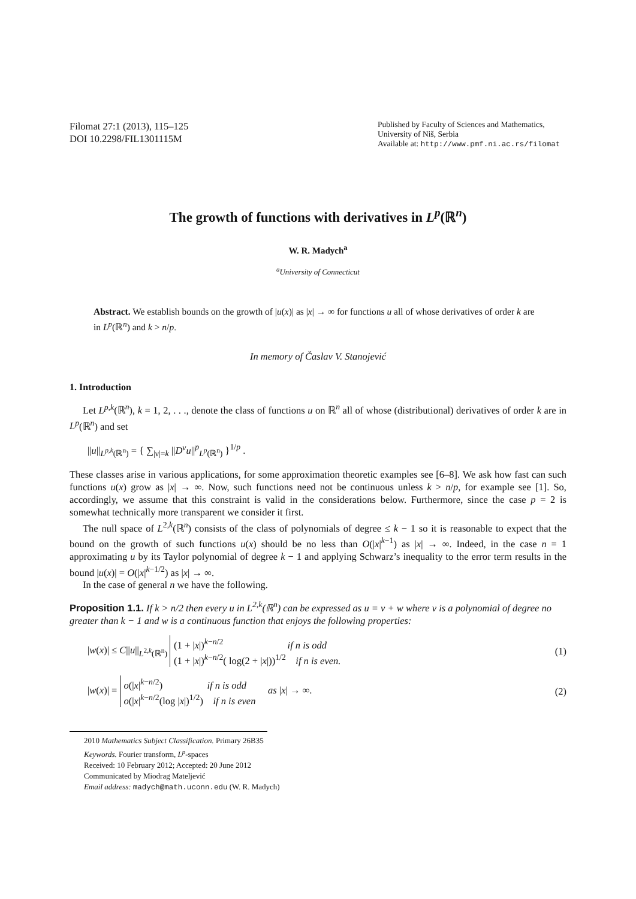Filomat 27:1 (2013), 115–125
DOI 10.2298/FIL1301115M
Published by Faculty of Sciences and Mathematics,
University of Niš, Serbia
Available at: http://www.pmf.ni.ac.rs/filomat
The growth of functions with derivatives in L<sup>p</sup>(ℝ<sup>n</sup>)
W. R. Madych<sup>a</sup>
<sup>a</sup> University of Connecticut
Abstract. We establish bounds on the growth of |u(x)| as |x| → ∞ for functions u all of whose derivatives of order k are in L<sup>p</sup>(ℝ<sup>n</sup>) and k > n/p.
In memory of Časlav V. Stanojević
1. Introduction
Let L<sup>p,k</sup>(ℝ<sup>n</sup>), k = 1, 2, . . ., denote the class of functions u on ℝ<sup>n</sup> all of whose (distributional) derivatives of order k are in L<sup>p</sup>(ℝ<sup>n</sup>) and set
||u||<sub>L<sup>p,k</sup>(ℝ<sup>n</sup>)</sub> = { ∑<sub>|ν|=k</sub> ||D<sup>ν</sup>u||<sup>p</sup><sub>L<sup>p</sup>(ℝ<sup>n</sup>)</sub> }<sup>1/p</sup> .
These classes arise in various applications, for some approximation theoretic examples see [6–8]. We ask how fast can such functions u(x) grow as |x| → ∞. Now, such functions need not be continuous unless k > n/p, for example see [1]. So, accordingly, we assume that this constraint is valid in the considerations below. Furthermore, since the case p = 2 is somewhat technically more transparent we consider it first.
The null space of L<sup>2,k</sup>(ℝ<sup>n</sup>) consists of the class of polynomials of degree ≤ k − 1 so it is reasonable to expect that the bound on the growth of such functions u(x) should be no less than O(|x|<sup>k−1</sup>) as |x| → ∞. Indeed, in the case n = 1 approximating u by its Taylor polynomial of degree k − 1 and applying Schwarz’s inequality to the error term results in the bound |u(x)| = O(|x|<sup>k−1/2</sup>) as |x| → ∞.
In the case of general n we have the following.
Proposition 1.1. If k > n/2 then every u in L<sup>2,k</sup>(ℝ<sup>n</sup>) can be expressed as u = v + w where v is a polynomial of degree no greater than k − 1 and w is a continuous function that enjoys the following properties:
|w(x)| ≤ C||u||<sub>L<sup>2,k</sup>(ℝ<sup>n</sup>)</sub> (1 + |x|)<sup>k−n/2</sup> if n is odd
(1 + |x|)<sup>k−n/2</sup>( log(2 + |x|))<sup>1/2</sup> if n is even. (1)
|w(x)| = o(|x|<sup>k−n/2</sup>) if n is odd
o(|x|<sup>k−n/2</sup>(log |x|)<sup>1/2</sup>) if n is even as |x| → ∞. (2)
2010 Mathematics Subject Classification. Primary 26B35
Keywords. Fourier transform, L<sup>p</sup>-spaces
Received: 10 February 2012; Accepted: 20 June 2012
Communicated by Miodrag Mateljević
Email address: madych@math.uconn.edu (W. R. Madych)